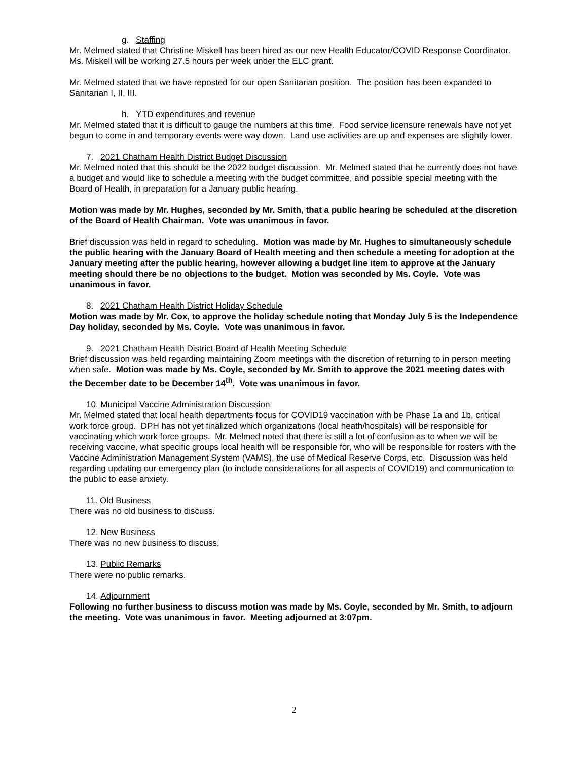g. Staffing
Mr. Melmed stated that Christine Miskell has been hired as our new Health Educator/COVID Response Coordinator. Ms. Miskell will be working 27.5 hours per week under the ELC grant.
Mr. Melmed stated that we have reposted for our open Sanitarian position. The position has been expanded to Sanitarian I, II, III.
h. YTD expenditures and revenue
Mr. Melmed stated that it is difficult to gauge the numbers at this time. Food service licensure renewals have not yet begun to come in and temporary events were way down. Land use activities are up and expenses are slightly lower.
7. 2021 Chatham Health District Budget Discussion
Mr. Melmed noted that this should be the 2022 budget discussion. Mr. Melmed stated that he currently does not have a budget and would like to schedule a meeting with the budget committee, and possible special meeting with the Board of Health, in preparation for a January public hearing.
Motion was made by Mr. Hughes, seconded by Mr. Smith, that a public hearing be scheduled at the discretion of the Board of Health Chairman. Vote was unanimous in favor.
Brief discussion was held in regard to scheduling. Motion was made by Mr. Hughes to simultaneously schedule the public hearing with the January Board of Health meeting and then schedule a meeting for adoption at the January meeting after the public hearing, however allowing a budget line item to approve at the January meeting should there be no objections to the budget. Motion was seconded by Ms. Coyle. Vote was unanimous in favor.
8. 2021 Chatham Health District Holiday Schedule
Motion was made by Mr. Cox, to approve the holiday schedule noting that Monday July 5 is the Independence Day holiday, seconded by Ms. Coyle. Vote was unanimous in favor.
9. 2021 Chatham Health District Board of Health Meeting Schedule
Brief discussion was held regarding maintaining Zoom meetings with the discretion of returning to in person meeting when safe. Motion was made by Ms. Coyle, seconded by Mr. Smith to approve the 2021 meeting dates with the December date to be December 14<sup>th</sup>. Vote was unanimous in favor.
10. Municipal Vaccine Administration Discussion
Mr. Melmed stated that local health departments focus for COVID19 vaccination with be Phase 1a and 1b, critical work force group. DPH has not yet finalized which organizations (local heath/hospitals) will be responsible for vaccinating which work force groups. Mr. Melmed noted that there is still a lot of confusion as to when we will be receiving vaccine, what specific groups local health will be responsible for, who will be responsible for rosters with the Vaccine Administration Management System (VAMS), the use of Medical Reserve Corps, etc. Discussion was held regarding updating our emergency plan (to include considerations for all aspects of COVID19) and communication to the public to ease anxiety.
11. Old Business
There was no old business to discuss.
12. New Business
There was no new business to discuss.
13. Public Remarks
There were no public remarks.
14. Adjournment
Following no further business to discuss motion was made by Ms. Coyle, seconded by Mr. Smith, to adjourn the meeting. Vote was unanimous in favor. Meeting adjourned at 3:07pm.
2